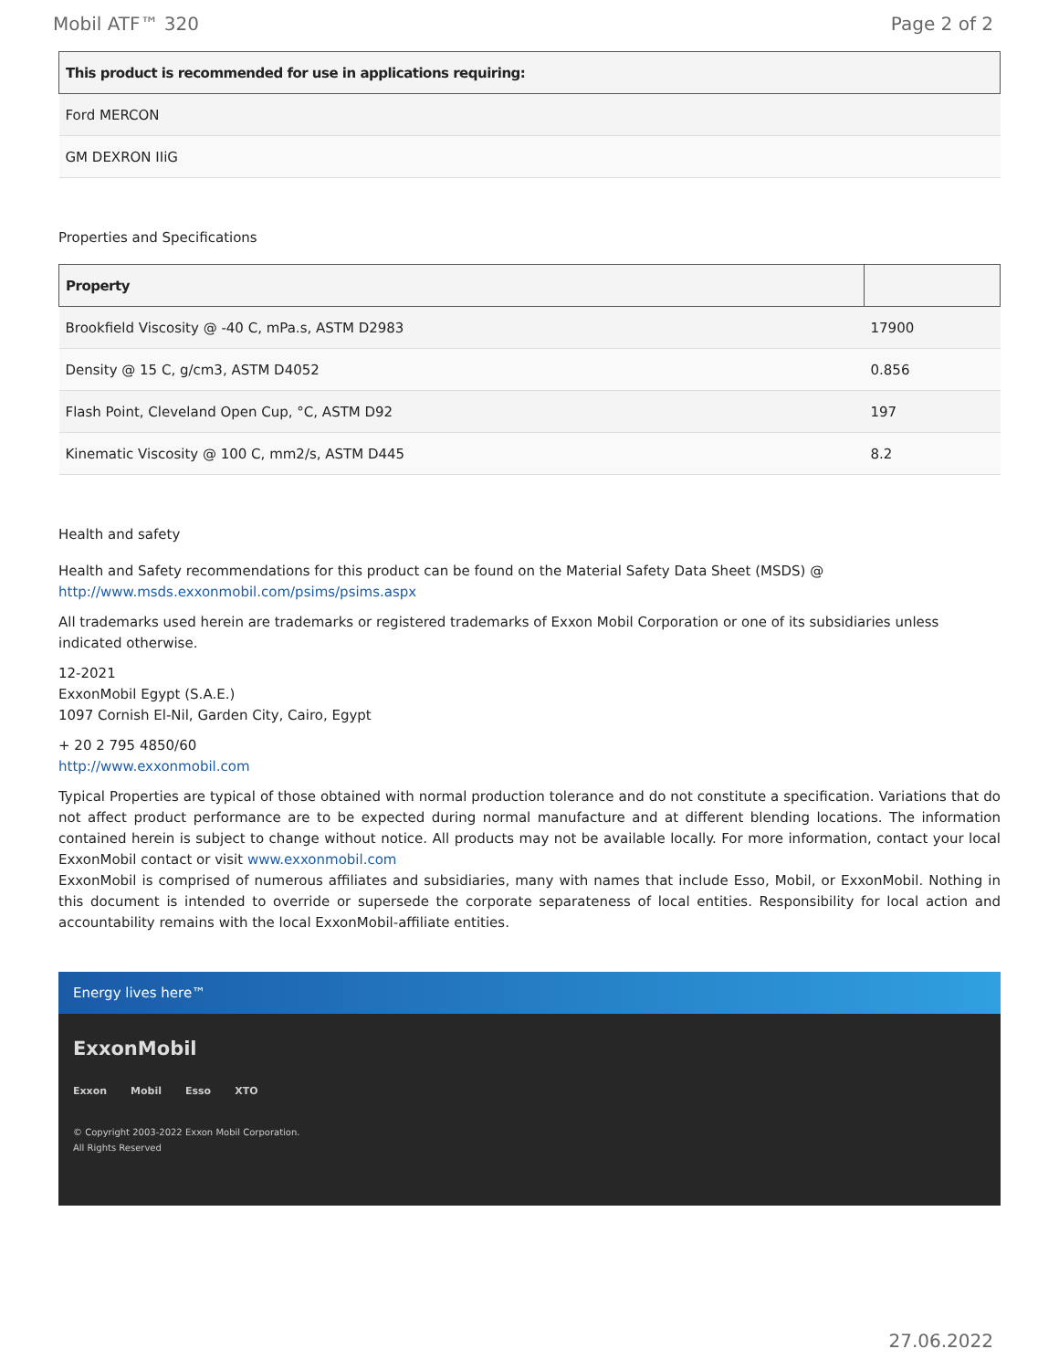Mobil ATF™ 320 Page 2 of 2
| This product is recommended for use in applications requiring: |
| --- |
| Ford MERCON |
| GM DEXRON IIiG |
Properties and Specifications
| Property | |
| --- | --- |
| Brookfield Viscosity @ -40 C, mPa.s, ASTM D2983 | 17900 |
| Density @ 15 C, g/cm3, ASTM D4052 | 0.856 |
| Flash Point, Cleveland Open Cup, °C, ASTM D92 | 197 |
| Kinematic Viscosity @ 100 C, mm2/s, ASTM D445 | 8.2 |
Health and safety
Health and Safety recommendations for this product can be found on the Material Safety Data Sheet (MSDS) @ http://www.msds.exxonmobil.com/psims/psims.aspx
All trademarks used herein are trademarks or registered trademarks of Exxon Mobil Corporation or one of its subsidiaries unless indicated otherwise.
12-2021
ExxonMobil Egypt (S.A.E.)
1097 Cornish El-Nil, Garden City, Cairo, Egypt
+ 20 2 795 4850/60
http://www.exxonmobil.com
Typical Properties are typical of those obtained with normal production tolerance and do not constitute a specification. Variations that do not affect product performance are to be expected during normal manufacture and at different blending locations. The information contained herein is subject to change without notice. All products may not be available locally. For more information, contact your local ExxonMobil contact or visit www.exxonmobil.com
ExxonMobil is comprised of numerous affiliates and subsidiaries, many with names that include Esso, Mobil, or ExxonMobil. Nothing in this document is intended to override or supersede the corporate separateness of local entities. Responsibility for local action and accountability remains with the local ExxonMobil-affiliate entities.
Energy lives here™
ExxonMobil
Exxon Mobil Esso XTO
© Copyright 2003-2022 Exxon Mobil Corporation. All Rights Reserved
27.06.2022